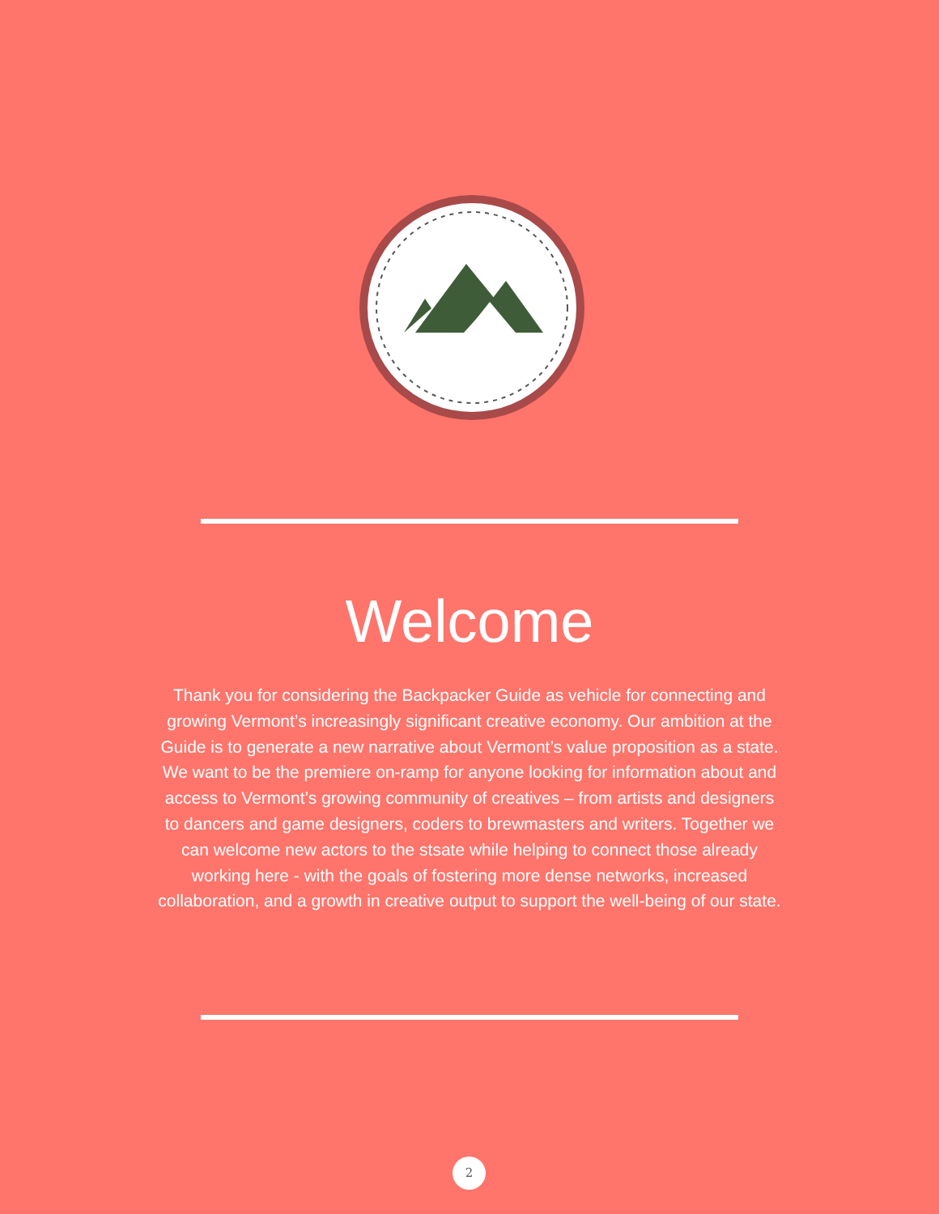Welcome
Thank you for considering the Backpacker Guide as vehicle for connecting and growing Vermont’s increasingly significant creative economy. Our ambition at the Guide is to generate a new narrative about Vermont’s value proposition as a state. We want to be the premiere on-ramp for anyone looking for information about and access to Vermont’s growing community of creatives – from artists and designers to dancers and game designers, coders to brewmasters and writers. Together we can welcome new actors to the stsate while helping to connect those already working here - with the goals of fostering more dense networks, increased collaboration, and a growth in creative output to support the well-being of our state.
2